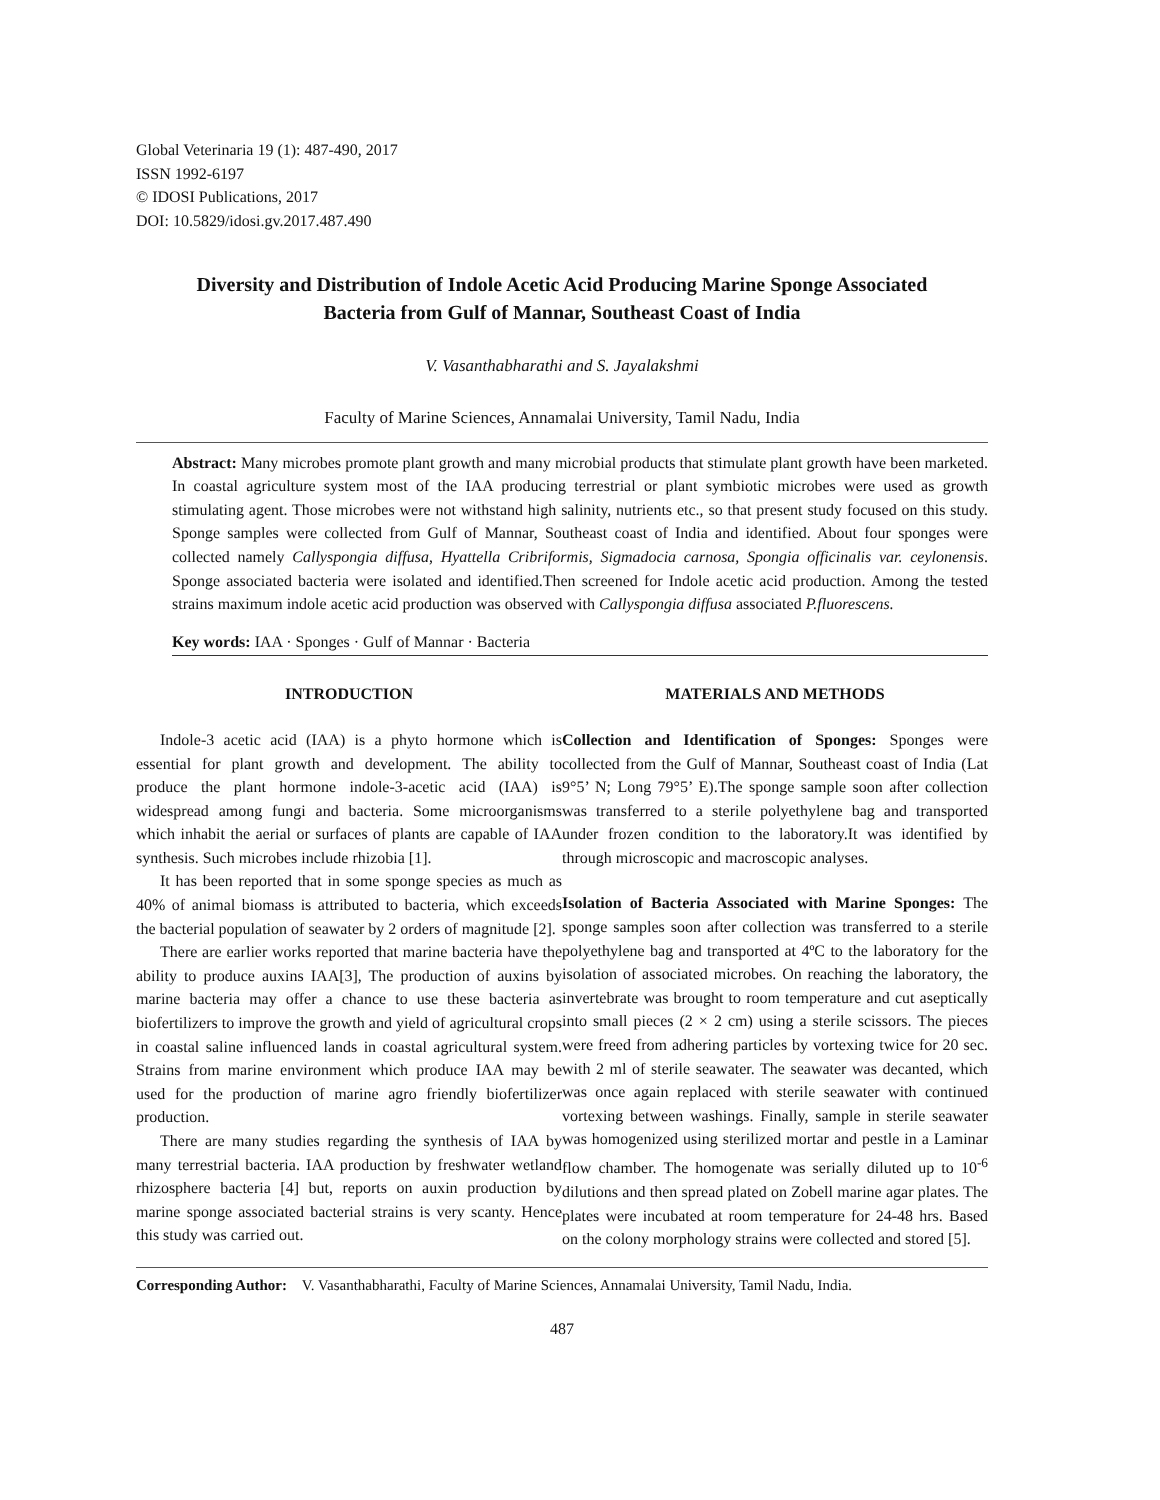Global Veterinaria 19 (1): 487-490, 2017
ISSN 1992-6197
© IDOSI Publications, 2017
DOI: 10.5829/idosi.gv.2017.487.490
Diversity and Distribution of Indole Acetic Acid Producing Marine Sponge Associated
Bacteria from Gulf of Mannar, Southeast Coast of India
V. Vasanthabharathi and S. Jayalakshmi
Faculty of Marine Sciences, Annamalai University, Tamil Nadu, India
Abstract: Many microbes promote plant growth and many microbial products that stimulate plant growth have been marketed. In coastal agriculture system most of the IAA producing terrestrial or plant symbiotic microbes were used as growth stimulating agent. Those microbes were not withstand high salinity, nutrients etc., so that present study focused on this study. Sponge samples were collected from Gulf of Mannar, Southeast coast of India and identified. About four sponges were collected namely Callyspongia diffusa, Hyattella Cribriformis, Sigmadocia carnosa, Spongia officinalis var. ceylonensis. Sponge associated bacteria were isolated and identified.Then screened for Indole acetic acid production. Among the tested strains maximum indole acetic acid production was observed with Callyspongia diffusa associated P.fluorescens.
Key words: IAA · Sponges · Gulf of Mannar · Bacteria
INTRODUCTION
Indole-3 acetic acid (IAA) is a phyto hormone which is essential for plant growth and development. The ability to produce the plant hormone indole-3-acetic acid (IAA) is widespread among fungi and bacteria. Some microorganisms which inhabit the aerial or surfaces of plants are capable of IAA synthesis. Such microbes include rhizobia [1].
It has been reported that in some sponge species as much as 40% of animal biomass is attributed to bacteria, which exceeds the bacterial population of seawater by 2 orders of magnitude [2].
There are earlier works reported that marine bacteria have the ability to produce auxins IAA[3], The production of auxins by marine bacteria may offer a chance to use these bacteria as biofertilizers to improve the growth and yield of agricultural crops in coastal saline influenced lands in coastal agricultural system. Strains from marine environment which produce IAA may be used for the production of marine agro friendly biofertilizer production.
There are many studies regarding the synthesis of IAA by many terrestrial bacteria. IAA production by freshwater wetland rhizosphere bacteria [4] but, reports on auxin production by marine sponge associated bacterial strains is very scanty. Hence this study was carried out.
MATERIALS AND METHODS
Collection and Identification of Sponges: Sponges were collected from the Gulf of Mannar, Southeast coast of India (Lat 9°5’ N; Long 79°5’ E).The sponge sample soon after collection was transferred to a sterile polyethylene bag and transported under frozen condition to the laboratory.It was identified by through microscopic and macroscopic analyses.
Isolation of Bacteria Associated with Marine Sponges: The sponge samples soon after collection was transferred to a sterile polyethylene bag and transported at 4ºC to the laboratory for the isolation of associated microbes. On reaching the laboratory, the invertebrate was brought to room temperature and cut aseptically into small pieces (2 × 2 cm) using a sterile scissors. The pieces were freed from adhering particles by vortexing twice for 20 sec. with 2 ml of sterile seawater. The seawater was decanted, which was once again replaced with sterile seawater with continued vortexing between washings. Finally, sample in sterile seawater was homogenized using sterilized mortar and pestle in a Laminar flow chamber. The homogenate was serially diluted up to 10<sup>-6</sup> dilutions and then spread plated on Zobell marine agar plates. The plates were incubated at room temperature for 24-48 hrs. Based on the colony morphology strains were collected and stored [5].
Corresponding Author: V. Vasanthabharathi, Faculty of Marine Sciences, Annamalai University, Tamil Nadu, India.
487